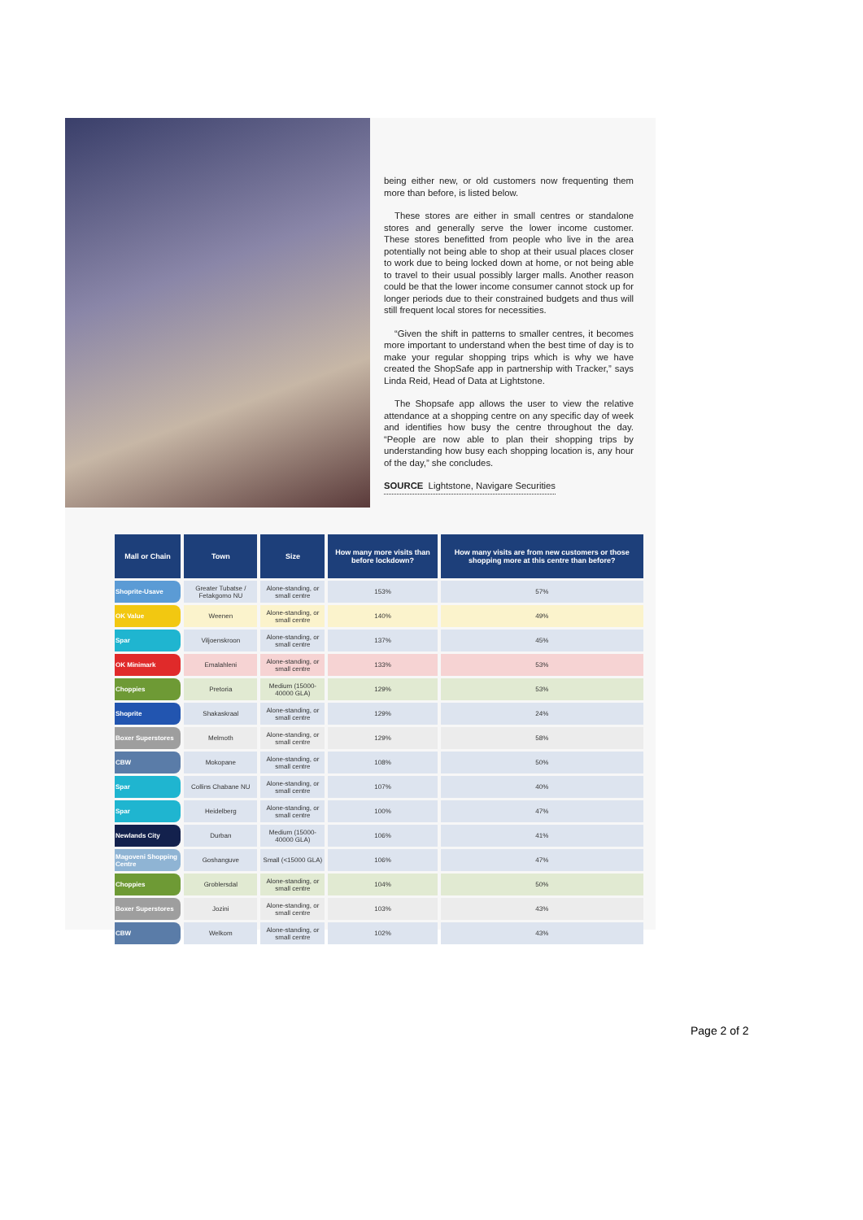being either new, or old customers now frequenting them more than before, is listed below.
These stores are either in small centres or standalone stores and generally serve the lower income customer. These stores benefitted from people who live in the area potentially not being able to shop at their usual places closer to work due to being locked down at home, or not being able to travel to their usual possibly larger malls. Another reason could be that the lower income consumer cannot stock up for longer periods due to their constrained budgets and thus will still frequent local stores for necessities.
“Given the shift in patterns to smaller centres, it becomes more important to understand when the best time of day is to make your regular shopping trips which is why we have created the ShopSafe app in partnership with Tracker,” says Linda Reid, Head of Data at Lightstone.
The Shopsafe app allows the user to view the relative attendance at a shopping centre on any specific day of week and identifies how busy the centre throughout the day. “People are now able to plan their shopping trips by understanding how busy each shopping location is, any hour of the day,” she concludes.
SOURCE Lightstone, Navigare Securities
| Mall or Chain | Town | Size | How many more visits than before lockdown? | How many visits are from new customers or those shopping more at this centre than before? |
| --- | --- | --- | --- | --- |
| Shoprite-Usave | Greater Tubatse / Fetakgomo NU | Alone-standing, or small centre | 153% | 57% |
| OK Value | Weenen | Alone-standing, or small centre | 140% | 49% |
| Spar | Viljoenskroon | Alone-standing, or small centre | 137% | 45% |
| OK Minimark | Emalahleni | Alone-standing, or small centre | 133% | 53% |
| Choppies | Pretoria | Medium (15000-40000 GLA) | 129% | 53% |
| Shoprite | Shakaskraal | Alone-standing, or small centre | 129% | 24% |
| Boxer Superstores | Melmoth | Alone-standing, or small centre | 129% | 58% |
| CBW | Mokopane | Alone-standing, or small centre | 108% | 50% |
| Spar | Collins Chabane NU | Alone-standing, or small centre | 107% | 40% |
| Spar | Heidelberg | Alone-standing, or small centre | 100% | 47% |
| Newlands City | Durban | Medium (15000-40000 GLA) | 106% | 41% |
| Magoveni Shopping Centre | Goshanguve | Small (<15000 GLA) | 106% | 47% |
| Choppies | Groblersdal | Alone-standing, or small centre | 104% | 50% |
| Boxer Superstores | Jozini | Alone-standing, or small centre | 103% | 43% |
| CBW | Welkom | Alone-standing, or small centre | 102% | 43% |
Page 2 of 2